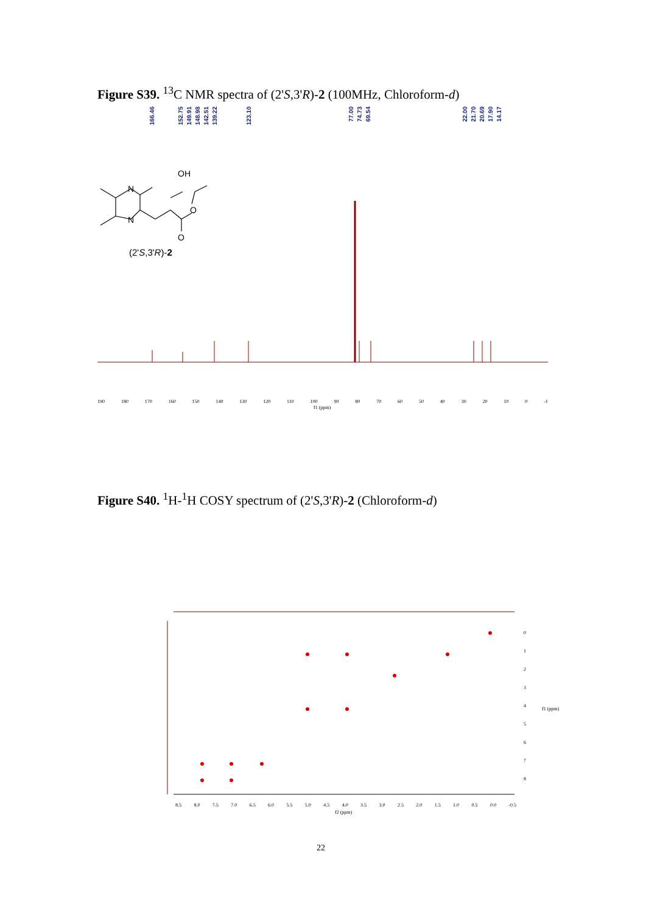Figure S39. <sup>13</sup>C NMR spectra of (2'S,3'R)-2 (100MHz, Chloroform-d)
166.46
152.75
149.91
148.98
142.51
139.22
123.10
77.00
74.73
69.54
22.00
21.70
20.69
17.90
14.17
N
N
OH
O
O
(2'S,3'R)-2
190 180 170 160 150 140 130 120 110 100 90 80 70 60 50 40 30 20 10 0 -1
f1 (ppm)
Figure S40. <sup>1</sup>H-<sup>1</sup>H COSY spectrum of (2'S,3'R)-2 (Chloroform-d)
8.5 8.0 7.5 7.0 6.5 6.0 5.5 5.0 4.5 4.0 3.5 3.0 2.5 2.0 1.5 1.0 0.5 0.0 -0.5
f2 (ppm)
0
1
2
3
4
5
6
7
8
f1 (ppm)
22